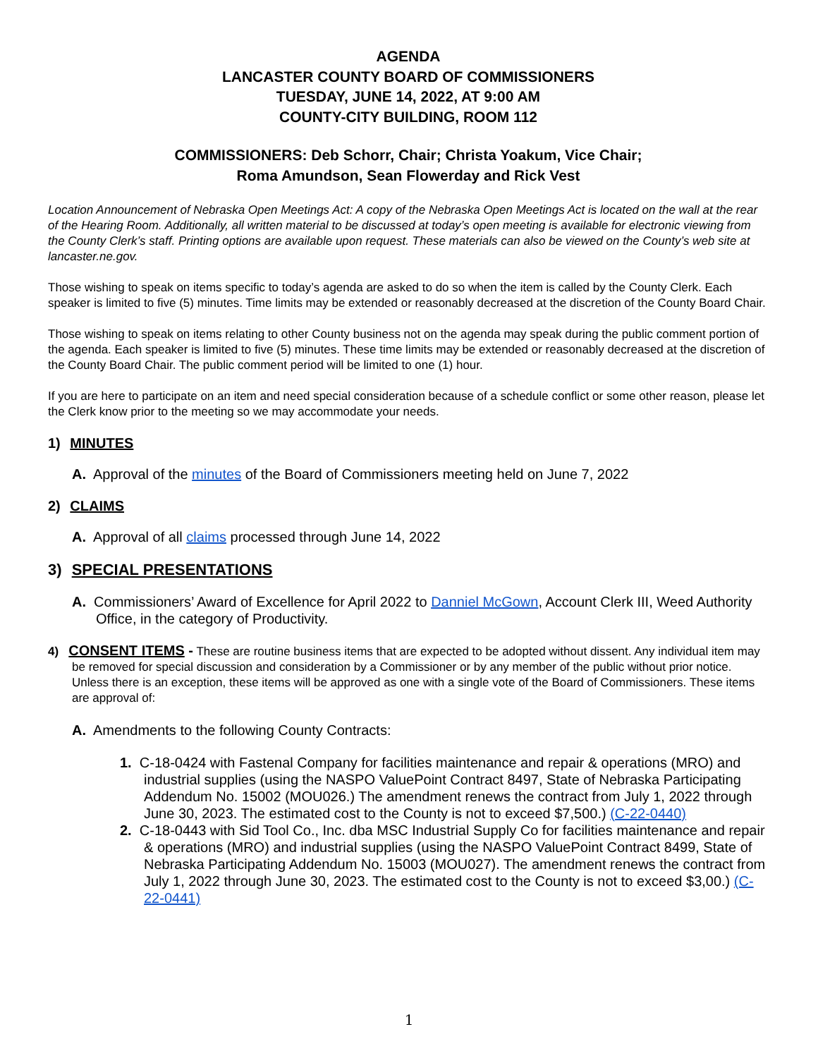AGENDA
LANCASTER COUNTY BOARD OF COMMISSIONERS
TUESDAY, JUNE 14, 2022, AT 9:00 AM
COUNTY-CITY BUILDING, ROOM 112
COMMISSIONERS: Deb Schorr, Chair; Christa Yoakum, Vice Chair;
Roma Amundson, Sean Flowerday and Rick Vest
Location Announcement of Nebraska Open Meetings Act: A copy of the Nebraska Open Meetings Act is located on the wall at the rear of the Hearing Room. Additionally, all written material to be discussed at today’s open meeting is available for electronic viewing from the County Clerk’s staff. Printing options are available upon request. These materials can also be viewed on the County’s web site at lancaster.ne.gov.
Those wishing to speak on items specific to today’s agenda are asked to do so when the item is called by the County Clerk. Each speaker is limited to five (5) minutes. Time limits may be extended or reasonably decreased at the discretion of the County Board Chair.
Those wishing to speak on items relating to other County business not on the agenda may speak during the public comment portion of the agenda. Each speaker is limited to five (5) minutes. These time limits may be extended or reasonably decreased at the discretion of the County Board Chair. The public comment period will be limited to one (1) hour.
If you are here to participate on an item and need special consideration because of a schedule conflict or some other reason, please let the Clerk know prior to the meeting so we may accommodate your needs.
1) MINUTES
A. Approval of the minutes of the Board of Commissioners meeting held on June 7, 2022
2) CLAIMS
A. Approval of all claims processed through June 14, 2022
3) SPECIAL PRESENTATIONS
A. Commissioners’ Award of Excellence for April 2022 to Danniel McGown, Account Clerk III, Weed Authority Office, in the category of Productivity.
4) CONSENT ITEMS - These are routine business items that are expected to be adopted without dissent. Any individual item may be removed for special discussion and consideration by a Commissioner or by any member of the public without prior notice. Unless there is an exception, these items will be approved as one with a single vote of the Board of Commissioners. These items are approval of:
A. Amendments to the following County Contracts:
1. C-18-0424 with Fastenal Company for facilities maintenance and repair & operations (MRO) and industrial supplies (using the NASPO ValuePoint Contract 8497, State of Nebraska Participating Addendum No. 15002 (MOU026.) The amendment renews the contract from July 1, 2022 through June 30, 2023. The estimated cost to the County is not to exceed $7,500.) (C-22-0440)
2. C-18-0443 with Sid Tool Co., Inc. dba MSC Industrial Supply Co for facilities maintenance and repair & operations (MRO) and industrial supplies (using the NASPO ValuePoint Contract 8499, State of Nebraska Participating Addendum No. 15003 (MOU027). The amendment renews the contract from July 1, 2022 through June 30, 2023. The estimated cost to the County is not to exceed $3,00.) (C-22-0441)
1